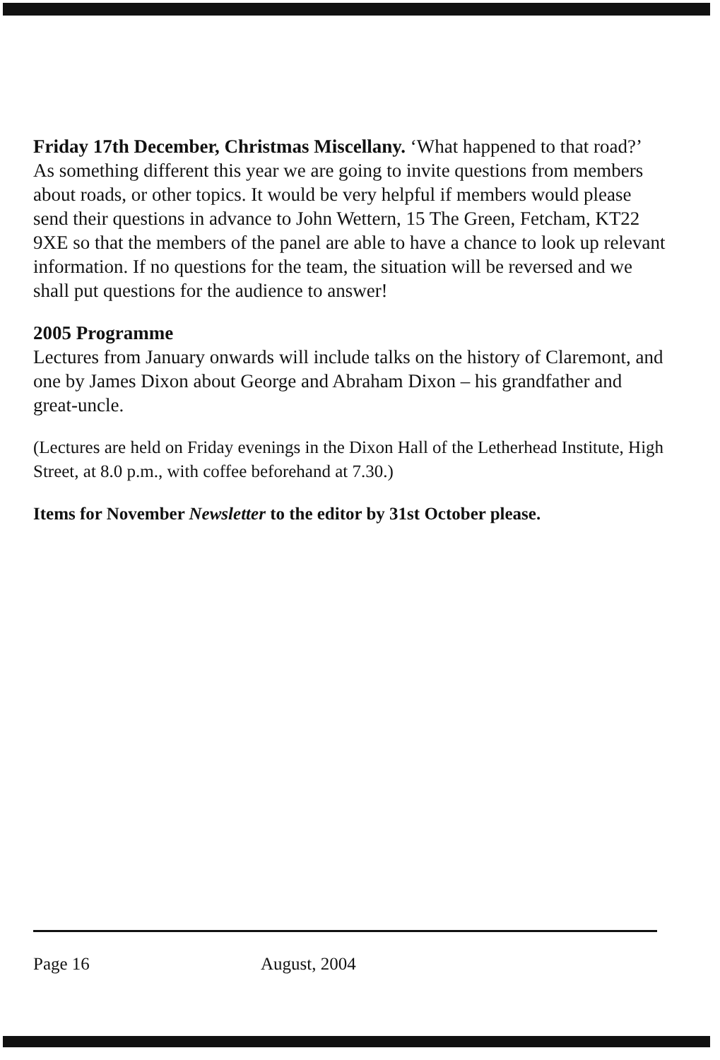Friday 17th December, Christmas Miscellany. ‘What happened to that road?’ As something different this year we are going to invite questions from members about roads, or other topics. It would be very helpful if members would please send their questions in advance to John Wettern, 15 The Green, Fetcham, KT22 9XE so that the members of the panel are able to have a chance to look up relevant information. If no questions for the team, the situation will be reversed and we shall put questions for the audience to answer!
2005 Programme
Lectures from January onwards will include talks on the history of Claremont, and one by James Dixon about George and Abraham Dixon – his grandfather and great-uncle.
(Lectures are held on Friday evenings in the Dixon Hall of the Letherhead Institute, High Street, at 8.0 p.m., with coffee beforehand at 7.30.)
Items for November Newsletter to the editor by 31st October please.
Page 16 August, 2004